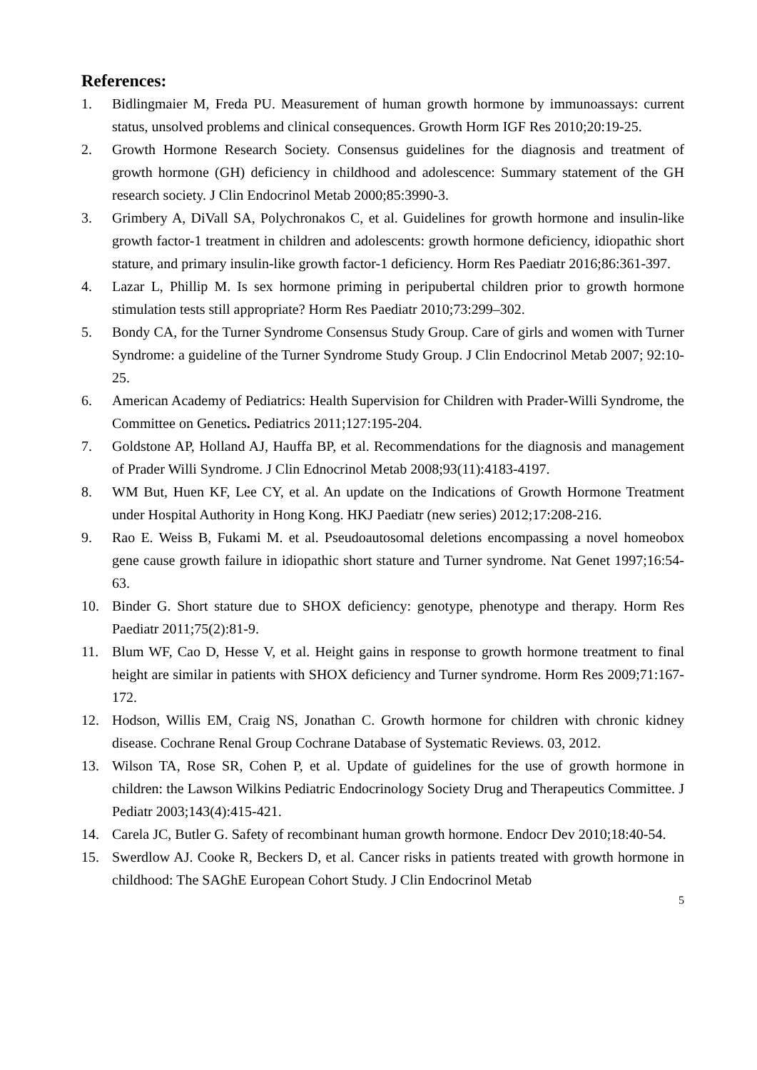References:
1. Bidlingmaier M, Freda PU. Measurement of human growth hormone by immunoassays: current status, unsolved problems and clinical consequences. Growth Horm IGF Res 2010;20:19-25.
2. Growth Hormone Research Society. Consensus guidelines for the diagnosis and treatment of growth hormone (GH) deficiency in childhood and adolescence: Summary statement of the GH research society. J Clin Endocrinol Metab 2000;85:3990-3.
3. Grimbery A, DiVall SA, Polychronakos C, et al. Guidelines for growth hormone and insulin-like growth factor-1 treatment in children and adolescents: growth hormone deficiency, idiopathic short stature, and primary insulin-like growth factor-1 deficiency. Horm Res Paediatr 2016;86:361-397.
4. Lazar L, Phillip M. Is sex hormone priming in peripubertal children prior to growth hormone stimulation tests still appropriate? Horm Res Paediatr 2010;73:299–302.
5. Bondy CA, for the Turner Syndrome Consensus Study Group. Care of girls and women with Turner Syndrome: a guideline of the Turner Syndrome Study Group. J Clin Endocrinol Metab 2007; 92:10-25.
6. American Academy of Pediatrics: Health Supervision for Children with Prader-Willi Syndrome, the Committee on Genetics. Pediatrics 2011;127:195-204.
7. Goldstone AP, Holland AJ, Hauffa BP, et al. Recommendations for the diagnosis and management of Prader Willi Syndrome. J Clin Ednocrinol Metab 2008;93(11):4183-4197.
8. WM But, Huen KF, Lee CY, et al. An update on the Indications of Growth Hormone Treatment under Hospital Authority in Hong Kong. HKJ Paediatr (new series) 2012;17:208-216.
9. Rao E. Weiss B, Fukami M. et al. Pseudoautosomal deletions encompassing a novel homeobox gene cause growth failure in idiopathic short stature and Turner syndrome. Nat Genet 1997;16:54-63.
10. Binder G. Short stature due to SHOX deficiency: genotype, phenotype and therapy. Horm Res Paediatr 2011;75(2):81-9.
11. Blum WF, Cao D, Hesse V, et al. Height gains in response to growth hormone treatment to final height are similar in patients with SHOX deficiency and Turner syndrome. Horm Res 2009;71:167-172.
12. Hodson, Willis EM, Craig NS, Jonathan C. Growth hormone for children with chronic kidney disease. Cochrane Renal Group Cochrane Database of Systematic Reviews. 03, 2012.
13. Wilson TA, Rose SR, Cohen P, et al. Update of guidelines for the use of growth hormone in children: the Lawson Wilkins Pediatric Endocrinology Society Drug and Therapeutics Committee. J Pediatr 2003;143(4):415-421.
14. Carela JC, Butler G. Safety of recombinant human growth hormone. Endocr Dev 2010;18:40-54.
15. Swerdlow AJ. Cooke R, Beckers D, et al. Cancer risks in patients treated with growth hormone in childhood: The SAGhE European Cohort Study. J Clin Endocrinol Metab
5